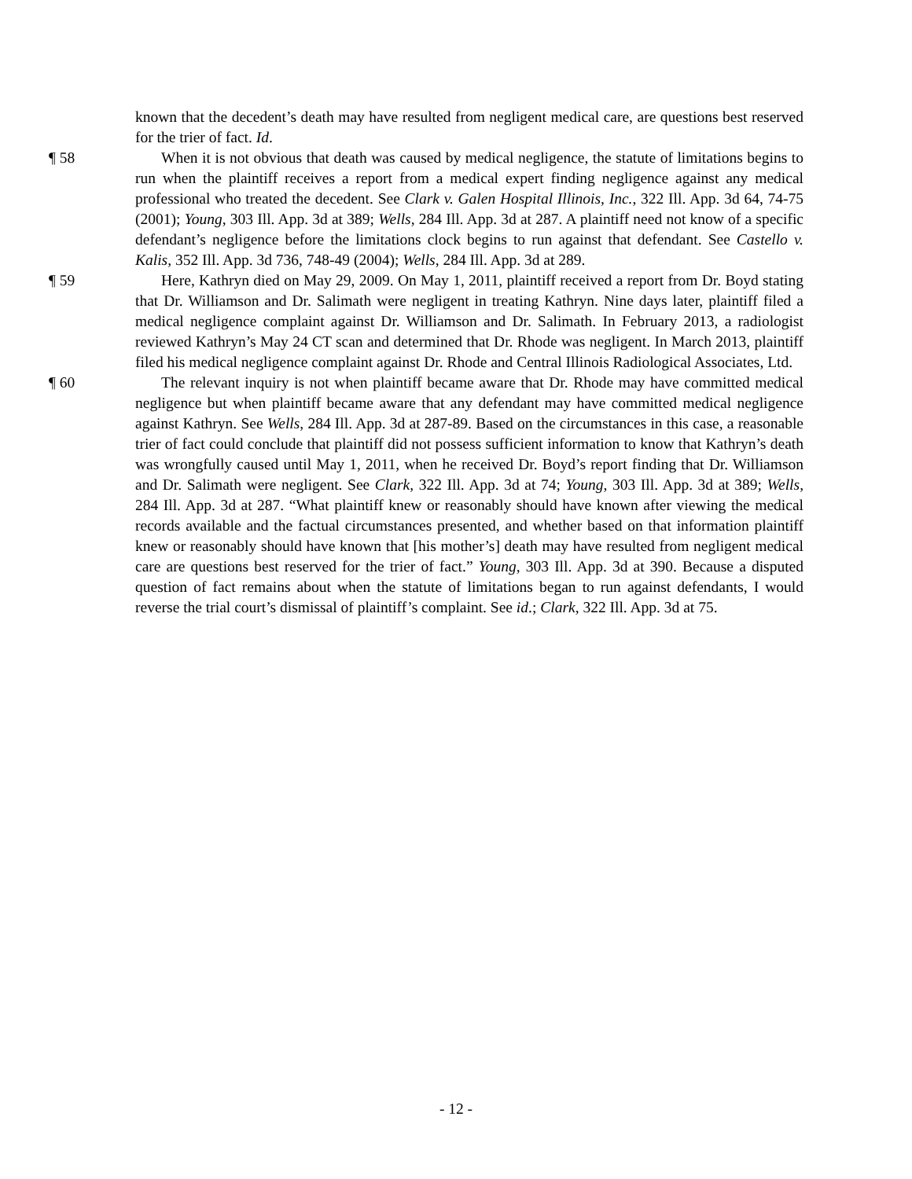known that the decedent’s death may have resulted from negligent medical care, are questions best reserved for the trier of fact. Id.
¶ 58 When it is not obvious that death was caused by medical negligence, the statute of limitations begins to run when the plaintiff receives a report from a medical expert finding negligence against any medical professional who treated the decedent. See Clark v. Galen Hospital Illinois, Inc., 322 Ill. App. 3d 64, 74-75 (2001); Young, 303 Ill. App. 3d at 389; Wells, 284 Ill. App. 3d at 287. A plaintiff need not know of a specific defendant’s negligence before the limitations clock begins to run against that defendant. See Castello v. Kalis, 352 Ill. App. 3d 736, 748-49 (2004); Wells, 284 Ill. App. 3d at 289.
¶ 59 Here, Kathryn died on May 29, 2009. On May 1, 2011, plaintiff received a report from Dr. Boyd stating that Dr. Williamson and Dr. Salimath were negligent in treating Kathryn. Nine days later, plaintiff filed a medical negligence complaint against Dr. Williamson and Dr. Salimath. In February 2013, a radiologist reviewed Kathryn’s May 24 CT scan and determined that Dr. Rhode was negligent. In March 2013, plaintiff filed his medical negligence complaint against Dr. Rhode and Central Illinois Radiological Associates, Ltd.
¶ 60 The relevant inquiry is not when plaintiff became aware that Dr. Rhode may have committed medical negligence but when plaintiff became aware that any defendant may have committed medical negligence against Kathryn. See Wells, 284 Ill. App. 3d at 287-89. Based on the circumstances in this case, a reasonable trier of fact could conclude that plaintiff did not possess sufficient information to know that Kathryn’s death was wrongfully caused until May 1, 2011, when he received Dr. Boyd’s report finding that Dr. Williamson and Dr. Salimath were negligent. See Clark, 322 Ill. App. 3d at 74; Young, 303 Ill. App. 3d at 389; Wells, 284 Ill. App. 3d at 287. “What plaintiff knew or reasonably should have known after viewing the medical records available and the factual circumstances presented, and whether based on that information plaintiff knew or reasonably should have known that [his mother’s] death may have resulted from negligent medical care are questions best reserved for the trier of fact.” Young, 303 Ill. App. 3d at 390. Because a disputed question of fact remains about when the statute of limitations began to run against defendants, I would reverse the trial court’s dismissal of plaintiff’s complaint. See id.; Clark, 322 Ill. App. 3d at 75.
- 12 -